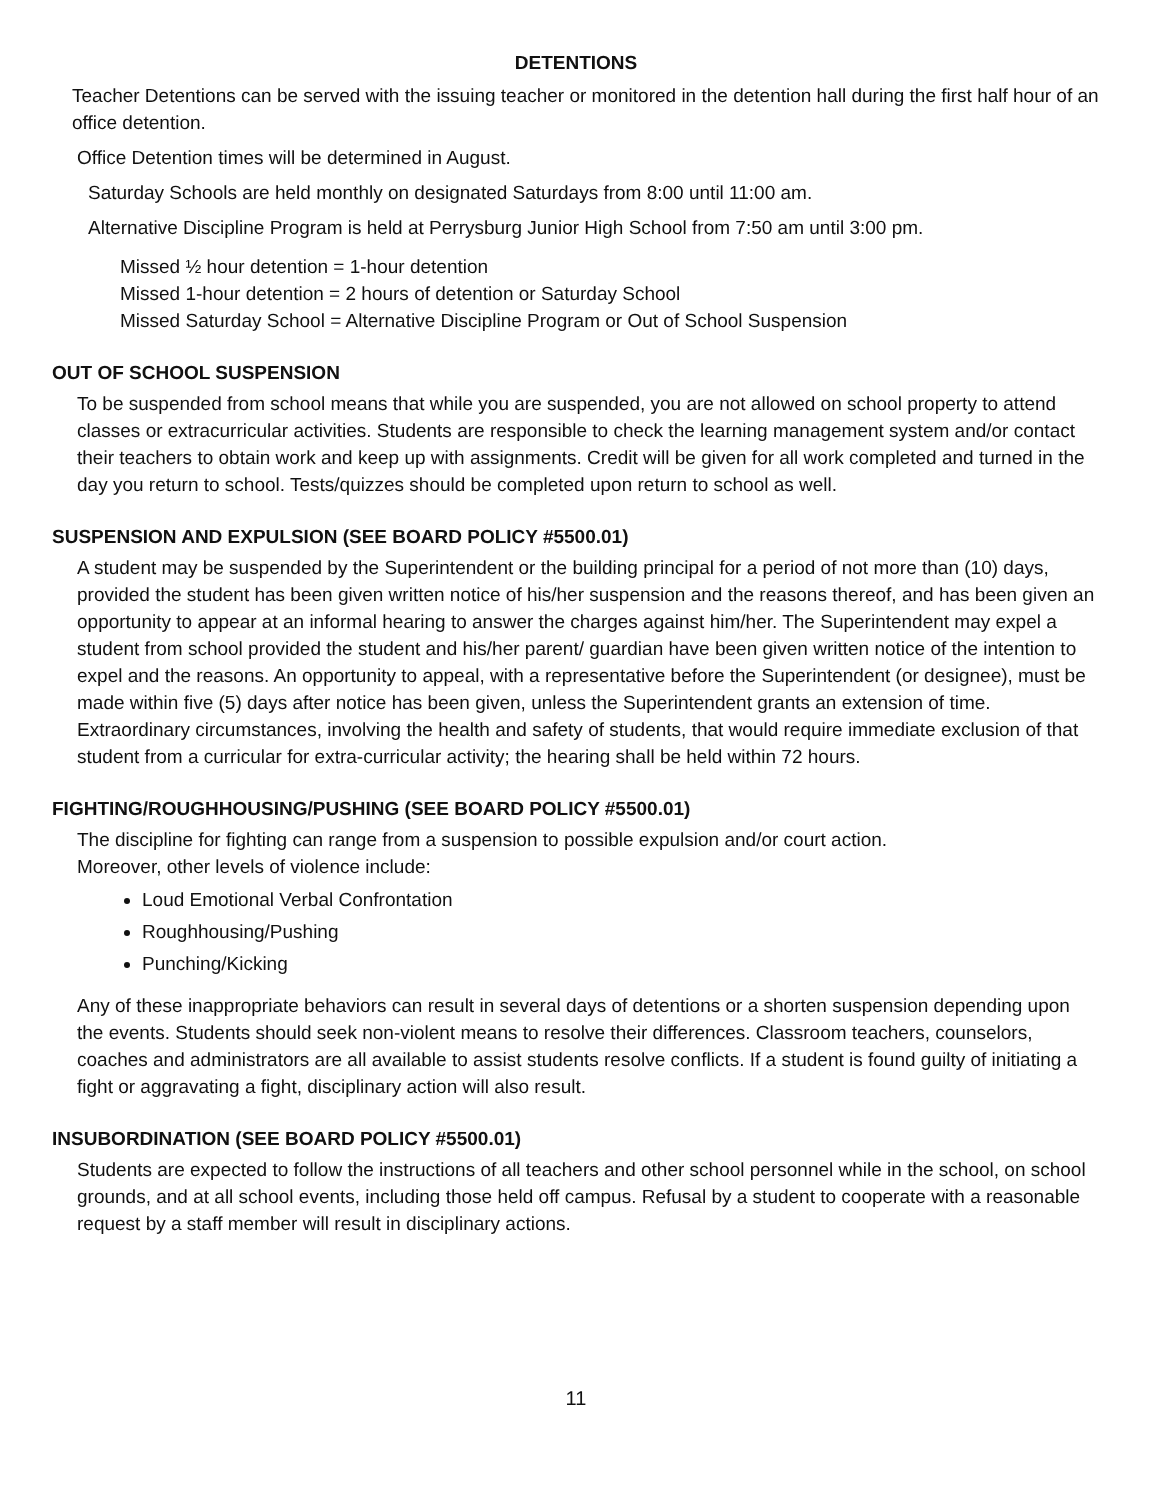DETENTIONS
Teacher Detentions can be served with the issuing teacher or monitored in the detention hall during the first half hour of an
office detention.
Office Detention times will be determined in August.
Saturday Schools are held monthly on designated Saturdays from 8:00 until 11:00 am.
Alternative Discipline Program is held at Perrysburg Junior High School from 7:50 am until 3:00 pm.
Missed ½ hour detention = 1-hour detention
Missed 1-hour detention = 2 hours of detention or Saturday School
Missed Saturday School = Alternative Discipline Program or Out of School Suspension
OUT OF SCHOOL SUSPENSION
To be suspended from school means that while you are suspended, you are not allowed on school property to attend classes or extracurricular activities. Students are responsible to check the learning management system and/or contact their teachers to obtain work and keep up with assignments. Credit will be given for all work completed and turned in the day you return to school. Tests/quizzes should be completed upon return to school as well.
SUSPENSION AND EXPULSION (SEE BOARD POLICY #5500.01)
A student may be suspended by the Superintendent or the building principal for a period of not more than (10) days, provided the student has been given written notice of his/her suspension and the reasons thereof, and has been given an opportunity to appear at an informal hearing to answer the charges against him/her. The Superintendent may expel a student from school provided the student and his/her parent/ guardian have been given written notice of the intention to expel and the reasons. An opportunity to appeal, with a representative before the Superintendent (or designee), must be made within five (5) days after notice has been given, unless the Superintendent grants an extension of time. Extraordinary circumstances, involving the health and safety of students, that would require immediate exclusion of that student from a curricular for extra-curricular activity; the hearing shall be held within 72 hours.
FIGHTING/ROUGHHOUSING/PUSHING (SEE BOARD POLICY #5500.01)
The discipline for fighting can range from a suspension to possible expulsion and/or court action.
Moreover, other levels of violence include:
Loud Emotional Verbal Confrontation
Roughhousing/Pushing
Punching/Kicking
Any of these inappropriate behaviors can result in several days of detentions or a shorten suspension depending upon the events. Students should seek non-violent means to resolve their differences. Classroom teachers, counselors, coaches and administrators are all available to assist students resolve conflicts. If a student is found guilty of initiating a fight or aggravating a fight, disciplinary action will also result.
INSUBORDINATION (SEE BOARD POLICY #5500.01)
Students are expected to follow the instructions of all teachers and other school personnel while in the school, on school grounds, and at all school events, including those held off campus. Refusal by a student to cooperate with a reasonable request by a staff member will result in disciplinary actions.
11